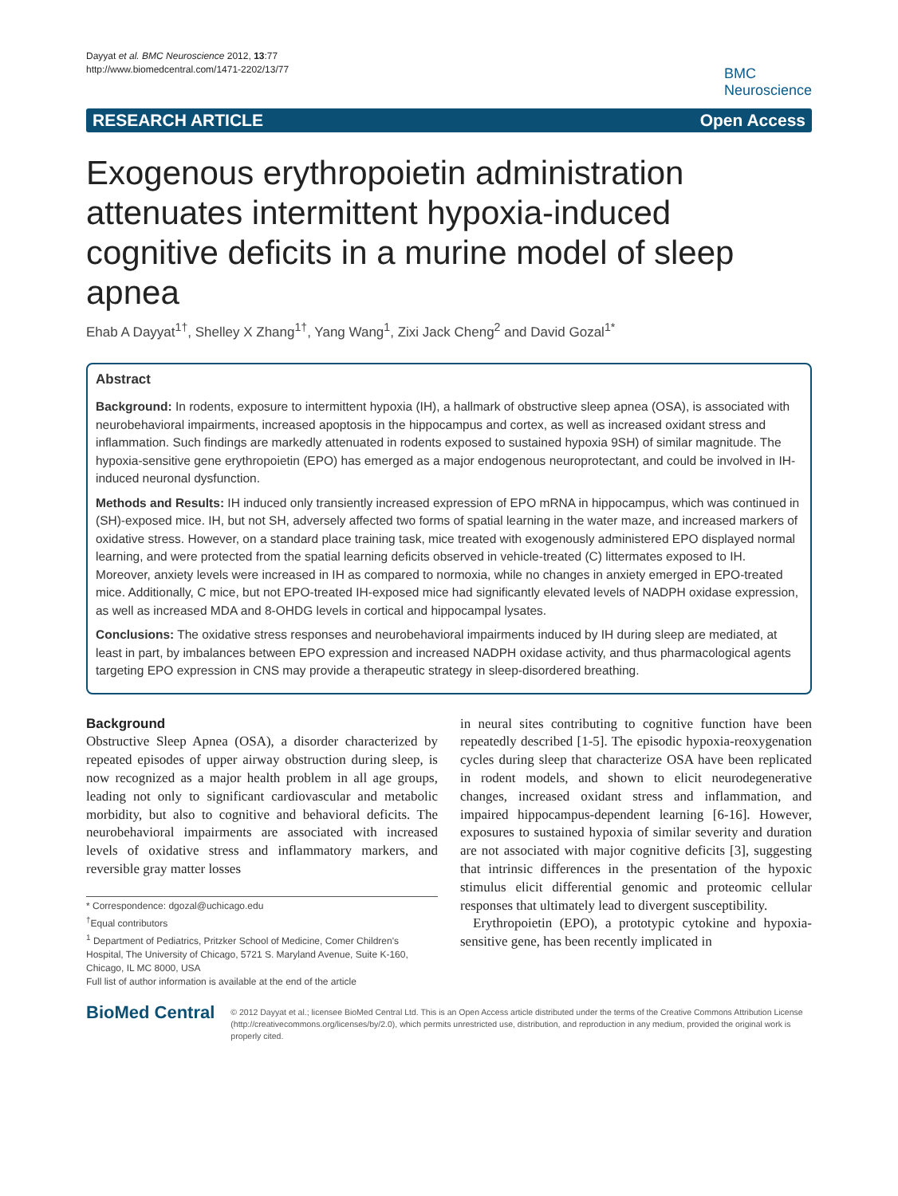Dayyat et al. BMC Neuroscience 2012, 13:77
http://www.biomedcentral.com/1471-2202/13/77
BMC
Neuroscience
RESEARCH ARTICLE Open Access
Exogenous erythropoietin administration attenuates intermittent hypoxia-induced cognitive deficits in a murine model of sleep apnea
Ehab A Dayyat<sup>1†</sup>, Shelley X Zhang<sup>1†</sup>, Yang Wang<sup>1</sup>, Zixi Jack Cheng<sup>2</sup> and David Gozal<sup>1*</sup>
Abstract
Background: In rodents, exposure to intermittent hypoxia (IH), a hallmark of obstructive sleep apnea (OSA), is associated with neurobehavioral impairments, increased apoptosis in the hippocampus and cortex, as well as increased oxidant stress and inflammation. Such findings are markedly attenuated in rodents exposed to sustained hypoxia 9SH) of similar magnitude. The hypoxia-sensitive gene erythropoietin (EPO) has emerged as a major endogenous neuroprotectant, and could be involved in IH-induced neuronal dysfunction.
Methods and Results: IH induced only transiently increased expression of EPO mRNA in hippocampus, which was continued in (SH)-exposed mice. IH, but not SH, adversely affected two forms of spatial learning in the water maze, and increased markers of oxidative stress. However, on a standard place training task, mice treated with exogenously administered EPO displayed normal learning, and were protected from the spatial learning deficits observed in vehicle-treated (C) littermates exposed to IH. Moreover, anxiety levels were increased in IH as compared to normoxia, while no changes in anxiety emerged in EPO-treated mice. Additionally, C mice, but not EPO-treated IH-exposed mice had significantly elevated levels of NADPH oxidase expression, as well as increased MDA and 8-OHDG levels in cortical and hippocampal lysates.
Conclusions: The oxidative stress responses and neurobehavioral impairments induced by IH during sleep are mediated, at least in part, by imbalances between EPO expression and increased NADPH oxidase activity, and thus pharmacological agents targeting EPO expression in CNS may provide a therapeutic strategy in sleep-disordered breathing.
Background
Obstructive Sleep Apnea (OSA), a disorder characterized by repeated episodes of upper airway obstruction during sleep, is now recognized as a major health problem in all age groups, leading not only to significant cardiovascular and metabolic morbidity, but also to cognitive and behavioral deficits. The neurobehavioral impairments are associated with increased levels of oxidative stress and inflammatory markers, and reversible gray matter losses
* Correspondence: dgozal@uchicago.edu
<sup>†</sup> Equal contributors
<sup>1</sup> Department of Pediatrics, Pritzker School of Medicine, Comer Children's Hospital, The University of Chicago, 5721 S. Maryland Avenue, Suite K-160, Chicago, IL MC 8000, USA
Full list of author information is available at the end of the article
in neural sites contributing to cognitive function have been repeatedly described [1-5]. The episodic hypoxia-reoxygenation cycles during sleep that characterize OSA have been replicated in rodent models, and shown to elicit neurodegenerative changes, increased oxidant stress and inflammation, and impaired hippocampus-dependent learning [6-16]. However, exposures to sustained hypoxia of similar severity and duration are not associated with major cognitive deficits [3], suggesting that intrinsic differences in the presentation of the hypoxic stimulus elicit differential genomic and proteomic cellular responses that ultimately lead to divergent susceptibility.
Erythropoietin (EPO), a prototypic cytokine and hypoxia-sensitive gene, has been recently implicated in
BioMed Central
© 2012 Dayyat et al.; licensee BioMed Central Ltd. This is an Open Access article distributed under the terms of the Creative Commons Attribution License (http://creativecommons.org/licenses/by/2.0), which permits unrestricted use, distribution, and reproduction in any medium, provided the original work is properly cited.